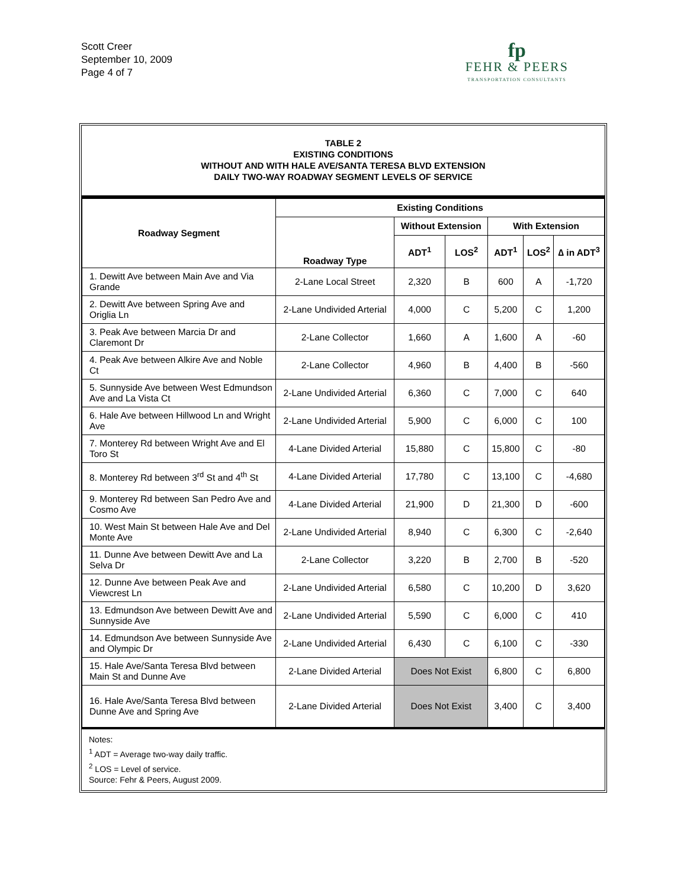Scott Creer
September 10, 2009
Page 4 of 7
fp
FEHR & PEERS
TRANSPORTATION CONSULTANTS
TABLE 2
EXISTING CONDITIONS
WITHOUT AND WITH HALE AVE/SANTA TERESA BLVD EXTENSION
DAILY TWO-WAY ROADWAY SEGMENT LEVELS OF SERVICE
| Roadway Segment | Existing Conditions | | | | | |
| --- | --- | --- | --- | --- | --- | --- |
| | Roadway Type | Without Extension | | With Extension | | |
| | | ADT<sup>1</sup> | LOS<sup>2</sup> | ADT<sup>1</sup> | LOS<sup>2</sup> | ∆ in ADT<sup>3</sup> |
| 1. Dewitt Ave between Main Ave and Via Grande | 2-Lane Local Street | 2,320 | B | 600 | A | -1,720 |
| 2. Dewitt Ave between Spring Ave and Origlia Ln | 2-Lane Undivided Arterial | 4,000 | C | 5,200 | C | 1,200 |
| 3. Peak Ave between Marcia Dr and Claremont Dr | 2-Lane Collector | 1,660 | A | 1,600 | A | -60 |
| 4. Peak Ave between Alkire Ave and Noble Ct | 2-Lane Collector | 4,960 | B | 4,400 | B | -560 |
| 5. Sunnyside Ave between West Edmundson Ave and La Vista Ct | 2-Lane Undivided Arterial | 6,360 | C | 7,000 | C | 640 |
| 6. Hale Ave between Hillwood Ln and Wright Ave | 2-Lane Undivided Arterial | 5,900 | C | 6,000 | C | 100 |
| 7. Monterey Rd between Wright Ave and El Toro St | 4-Lane Divided Arterial | 15,880 | C | 15,800 | C | -80 |
| 8. Monterey Rd between 3<sup>rd</sup> St and 4<sup>th</sup> St | 4-Lane Divided Arterial | 17,780 | C | 13,100 | C | -4,680 |
| 9. Monterey Rd between San Pedro Ave and Cosmo Ave | 4-Lane Divided Arterial | 21,900 | D | 21,300 | D | -600 |
| 10. West Main St between Hale Ave and Del Monte Ave | 2-Lane Undivided Arterial | 8,940 | C | 6,300 | C | -2,640 |
| 11. Dunne Ave between Dewitt Ave and La Selva Dr | 2-Lane Collector | 3,220 | B | 2,700 | B | -520 |
| 12. Dunne Ave between Peak Ave and Viewcrest Ln | 2-Lane Undivided Arterial | 6,580 | C | 10,200 | D | 3,620 |
| 13. Edmundson Ave between Dewitt Ave and Sunnyside Ave | 2-Lane Undivided Arterial | 5,590 | C | 6,000 | C | 410 |
| 14. Edmundson Ave between Sunnyside Ave and Olympic Dr | 2-Lane Undivided Arterial | 6,430 | C | 6,100 | C | -330 |
| 15. Hale Ave/Santa Teresa Blvd between Main St and Dunne Ave | 2-Lane Divided Arterial | Does Not Exist | | 6,800 | C | 6,800 |
| 16. Hale Ave/Santa Teresa Blvd between Dunne Ave and Spring Ave | 2-Lane Divided Arterial | Does Not Exist | | 3,400 | C | 3,400 |
Notes:
<sup>1</sup> ADT = Average two-way daily traffic.
<sup>2</sup> LOS = Level of service.
Source: Fehr & Peers, August 2009.